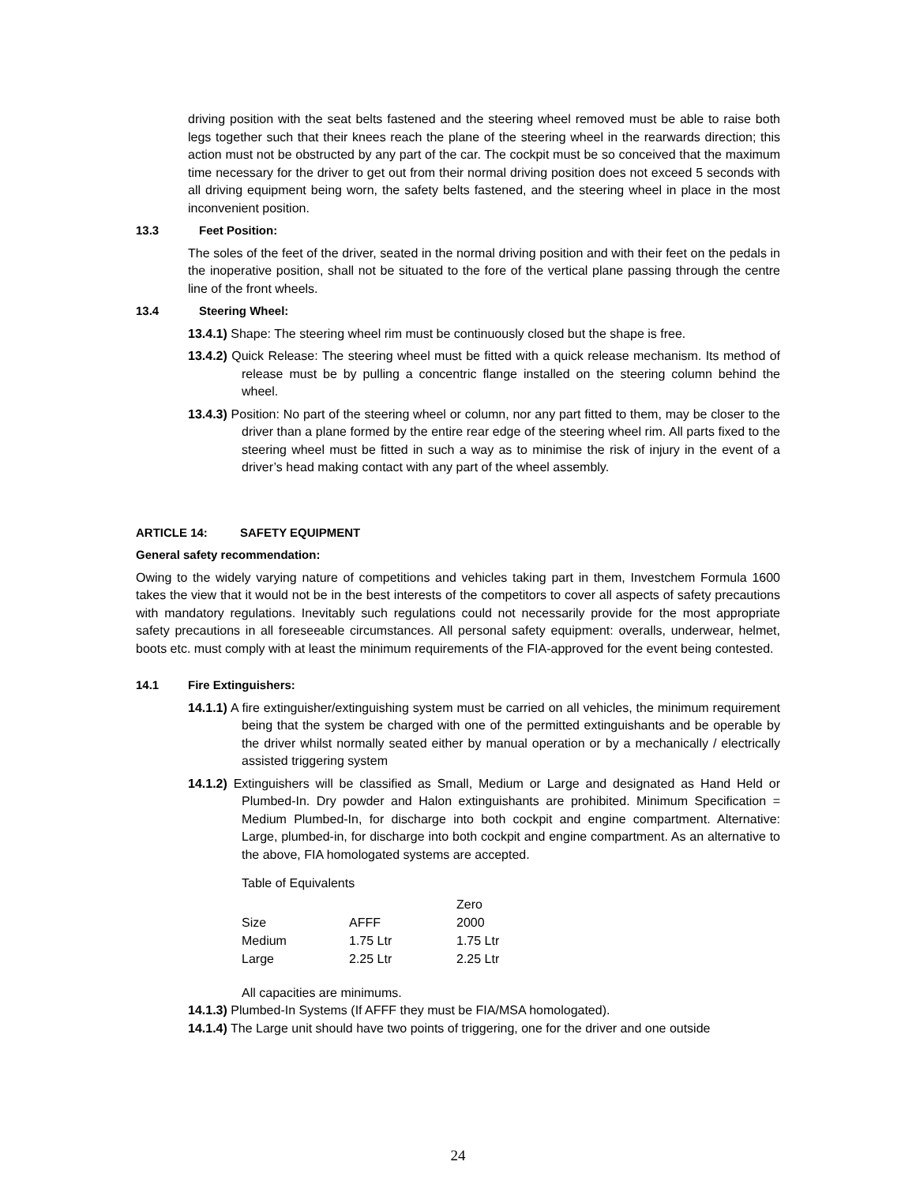driving position with the seat belts fastened and the steering wheel removed must be able to raise both legs together such that their knees reach the plane of the steering wheel in the rearwards direction; this action must not be obstructed by any part of the car. The cockpit must be so conceived that the maximum time necessary for the driver to get out from their normal driving position does not exceed 5 seconds with all driving equipment being worn, the safety belts fastened, and the steering wheel in place in the most inconvenient position.
13.3 Feet Position:
The soles of the feet of the driver, seated in the normal driving position and with their feet on the pedals in the inoperative position, shall not be situated to the fore of the vertical plane passing through the centre line of the front wheels.
13.4 Steering Wheel:
13.4.1) Shape: The steering wheel rim must be continuously closed but the shape is free.
13.4.2) Quick Release: The steering wheel must be fitted with a quick release mechanism. Its method of release must be by pulling a concentric flange installed on the steering column behind the wheel.
13.4.3) Position: No part of the steering wheel or column, nor any part fitted to them, may be closer to the driver than a plane formed by the entire rear edge of the steering wheel rim. All parts fixed to the steering wheel must be fitted in such a way as to minimise the risk of injury in the event of a driver’s head making contact with any part of the wheel assembly.
ARTICLE 14: SAFETY EQUIPMENT
General safety recommendation:
Owing to the widely varying nature of competitions and vehicles taking part in them, Investchem Formula 1600 takes the view that it would not be in the best interests of the competitors to cover all aspects of safety precautions with mandatory regulations. Inevitably such regulations could not necessarily provide for the most appropriate safety precautions in all foreseeable circumstances. All personal safety equipment: overalls, underwear, helmet, boots etc. must comply with at least the minimum requirements of the FIA-approved for the event being contested.
14.1 Fire Extinguishers:
14.1.1) A fire extinguisher/extinguishing system must be carried on all vehicles, the minimum requirement being that the system be charged with one of the permitted extinguishants and be operable by the driver whilst normally seated either by manual operation or by a mechanically / electrically assisted triggering system
14.1.2) Extinguishers will be classified as Small, Medium or Large and designated as Hand Held or Plumbed-In. Dry powder and Halon extinguishants are prohibited. Minimum Specification = Medium Plumbed-In, for discharge into both cockpit and engine compartment. Alternative: Large, plumbed-in, for discharge into both cockpit and engine compartment. As an alternative to the above, FIA homologated systems are accepted.
Table of Equivalents
| | | Zero |
| Size | AFFF | 2000 |
| Medium | 1.75 Ltr | 1.75 Ltr |
| Large | 2.25 Ltr | 2.25 Ltr |
All capacities are minimums.
14.1.3) Plumbed-In Systems (If AFFF they must be FIA/MSA homologated).
14.1.4) The Large unit should have two points of triggering, one for the driver and one outside
24